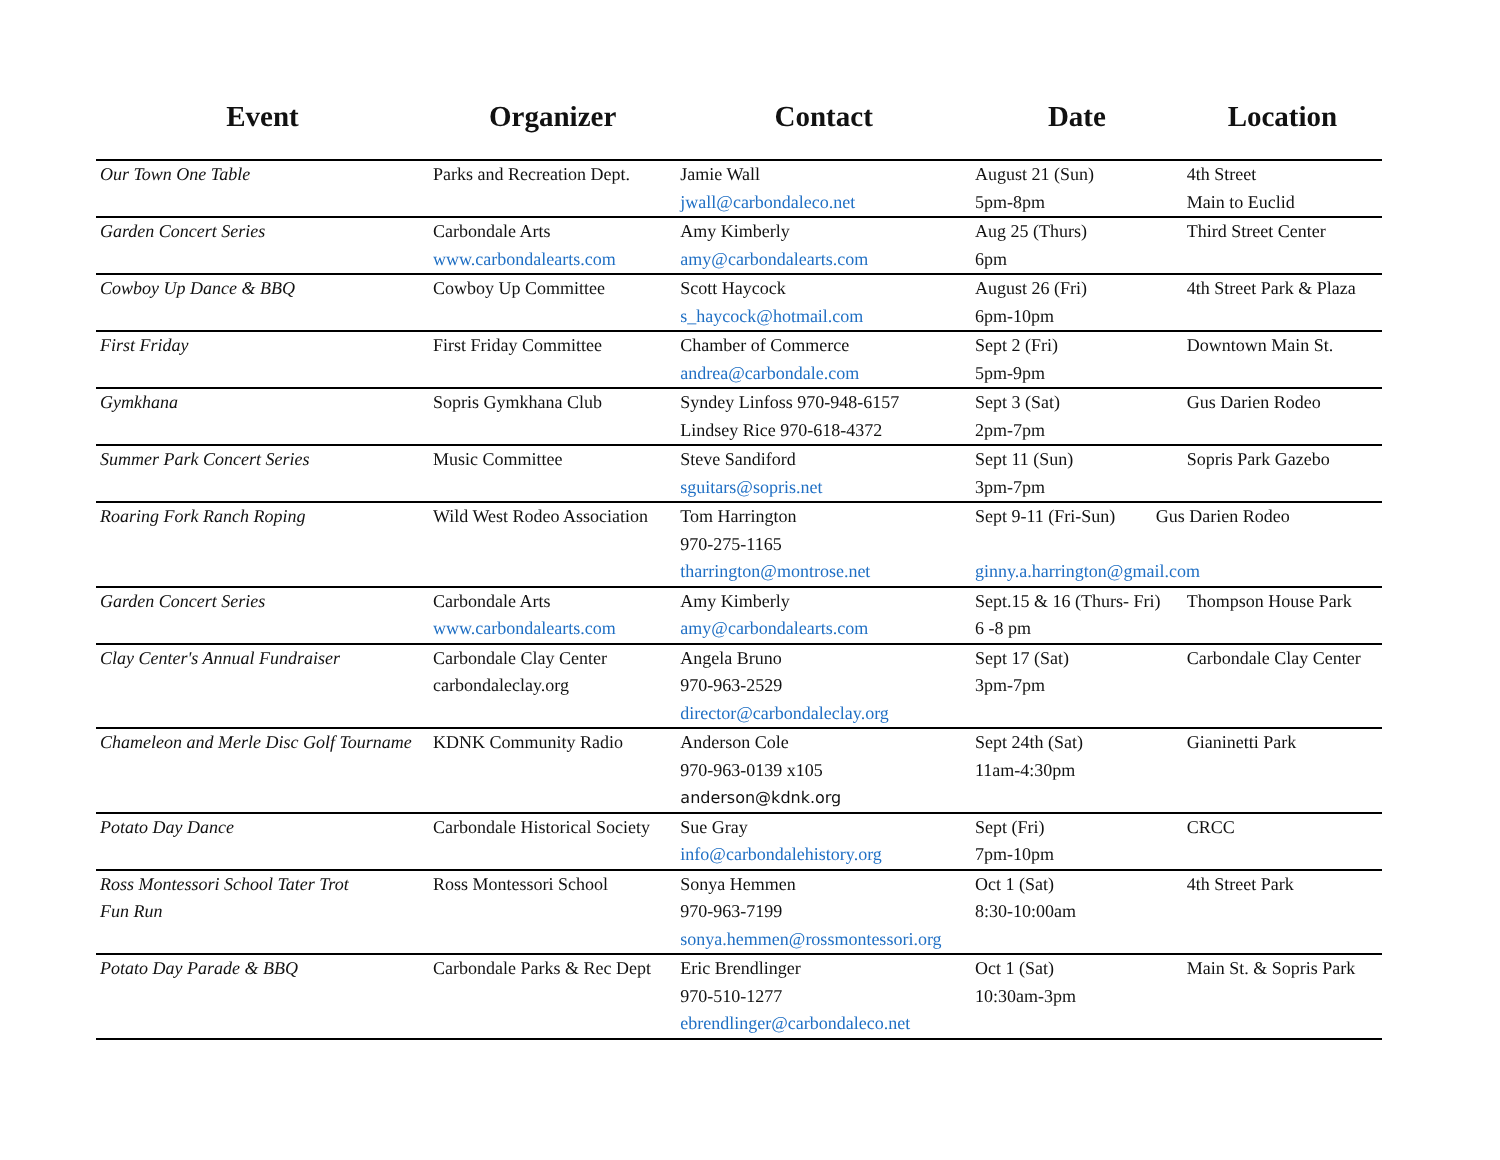| Event | Organizer | Contact | Date | Location |
| --- | --- | --- | --- | --- |
| Our Town One Table | Parks and Recreation Dept. | Jamie Wall jwall@carbondaleco.net | August 21 (Sun) 5pm-8pm | 4th Street Main to Euclid |
| Garden Concert Series | Carbondale Arts www.carbondalearts.com | Amy Kimberly amy@carbondalearts.com | Aug 25 (Thurs) 6pm | Third Street Center |
| Cowboy Up Dance & BBQ | Cowboy Up Committee | Scott Haycock s_haycock@hotmail.com | August 26 (Fri) 6pm-10pm | 4th Street Park & Plaza |
| First Friday | First Friday Committee | Chamber of Commerce andrea@carbondale.com | Sept 2 (Fri) 5pm-9pm | Downtown Main St. |
| Gymkhana | Sopris Gymkhana Club | Syndey Linfoss 970-948-6157 Lindsey Rice 970-618-4372 | Sept 3 (Sat) 2pm-7pm | Gus Darien Rodeo |
| Summer Park Concert Series | Music Committee | Steve Sandiford sguitars@sopris.net | Sept 11 (Sun) 3pm-7pm | Sopris Park Gazebo |
| Roaring Fork Ranch Roping | Wild West Rodeo Association | Tom Harrington 970-275-1165 tharrington@montrose.net | Sept 9-11 (Fri-Sun) Gus Darien Rodeo ginny.a.harrington@gmail.com | |
| Garden Concert Series | Carbondale Arts www.carbondalearts.com | Amy Kimberly amy@carbondalearts.com | Sept.15 & 16 (Thurs- Fri) 6 -8 pm | Thompson House Park |
| Clay Center's Annual Fundraiser | Carbondale Clay Center carbondaleclay.org | Angela Bruno 970-963-2529 director@carbondaleclay.org | Sept 17 (Sat) 3pm-7pm | Carbondale Clay Center |
| Chameleon and Merle Disc Golf Tourname | KDNK Community Radio | Anderson Cole 970-963-0139 x105 anderson@kdnk.org | Sept 24th (Sat) 11am-4:30pm | Gianinetti Park |
| Potato Day Dance | Carbondale Historical Society | Sue Gray info@carbondalehistory.org | Sept (Fri) 7pm-10pm | CRCC |
| Ross Montessori School Tater Trot Fun Run | Ross Montessori School | Sonya Hemmen 970-963-7199 sonya.hemmen@rossmontessori.org | Oct 1 (Sat) 8:30-10:00am | 4th Street Park |
| Potato Day Parade & BBQ | Carbondale Parks & Rec Dept | Eric Brendlinger 970-510-1277 ebrendlinger@carbondaleco.net | Oct 1 (Sat) 10:30am-3pm | Main St. & Sopris Park |